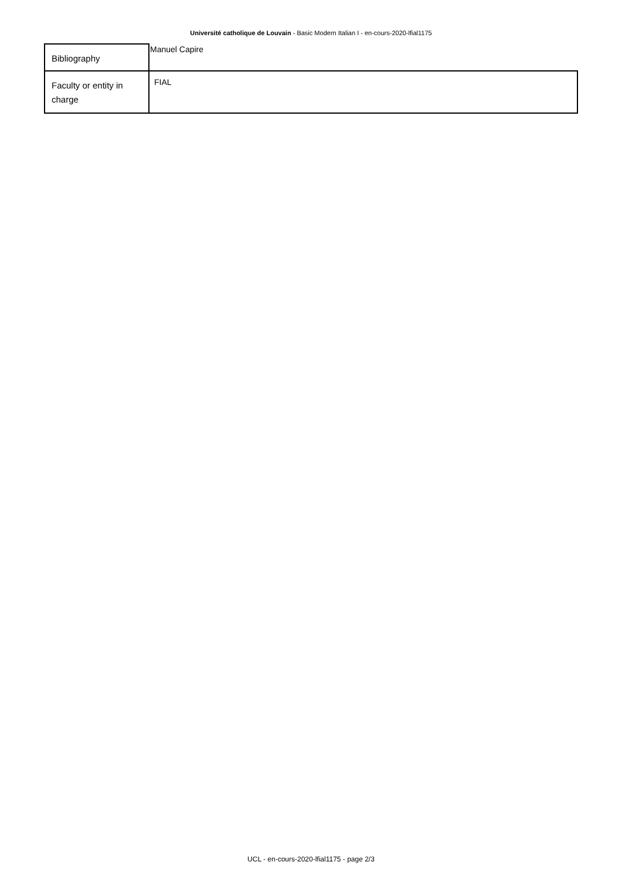Université catholique de Louvain - Basic Modern Italian I - en-cours-2020-lfial1175
| Bibliography | Manuel Capire |
| Faculty or entity in charge | FIAL |
UCL - en-cours-2020-lfial1175 - page 2/3